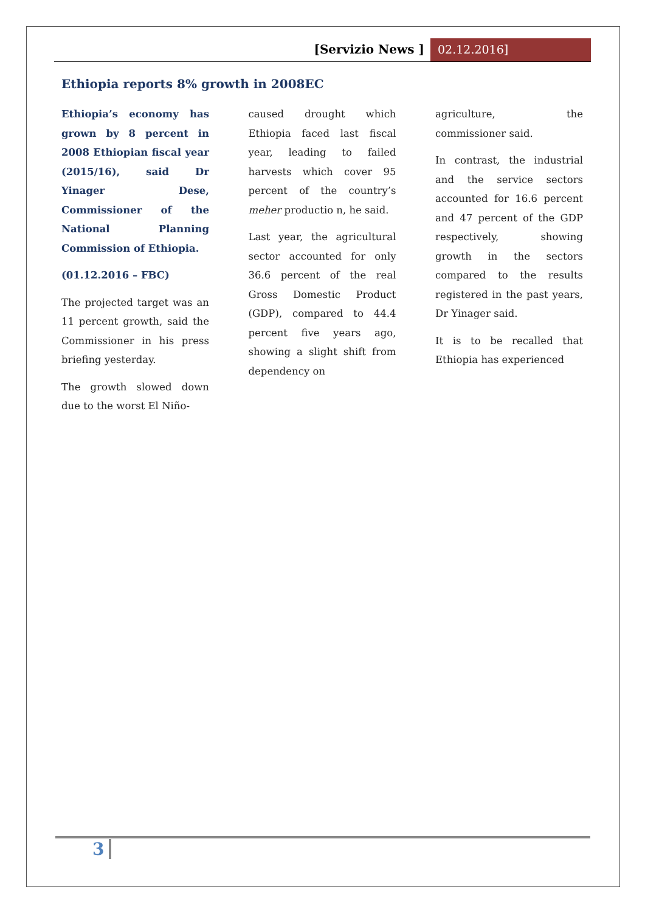[Servizio News ] 02.12.2016]
Ethiopia reports 8% growth in 2008EC
Ethiopia’s economy has grown by 8 percent in 2008 Ethiopian fiscal year (2015/16), said Dr Yinager Dese, Commissioner of the National Planning Commission of Ethiopia.
(01.12.2016 – FBC)
The projected target was an 11 percent growth, said the Commissioner in his press briefing yesterday.
The growth slowed down due to the worst El Niño-
caused drought which Ethiopia faced last fiscal year, leading to failed harvests which cover 95 percent of the country’s meher productio n, he said.
Last year, the agricultural sector accounted for only 36.6 percent of the real Gross Domestic Product (GDP), compared to 44.4 percent five years ago, showing a slight shift from dependency on
agriculture, the commissioner said.
In contrast, the industrial and the service sectors accounted for 16.6 percent and 47 percent of the GDP respectively, showing growth in the sectors compared to the results registered in the past years, Dr Yinager said.
It is to be recalled that Ethiopia has experienced
3